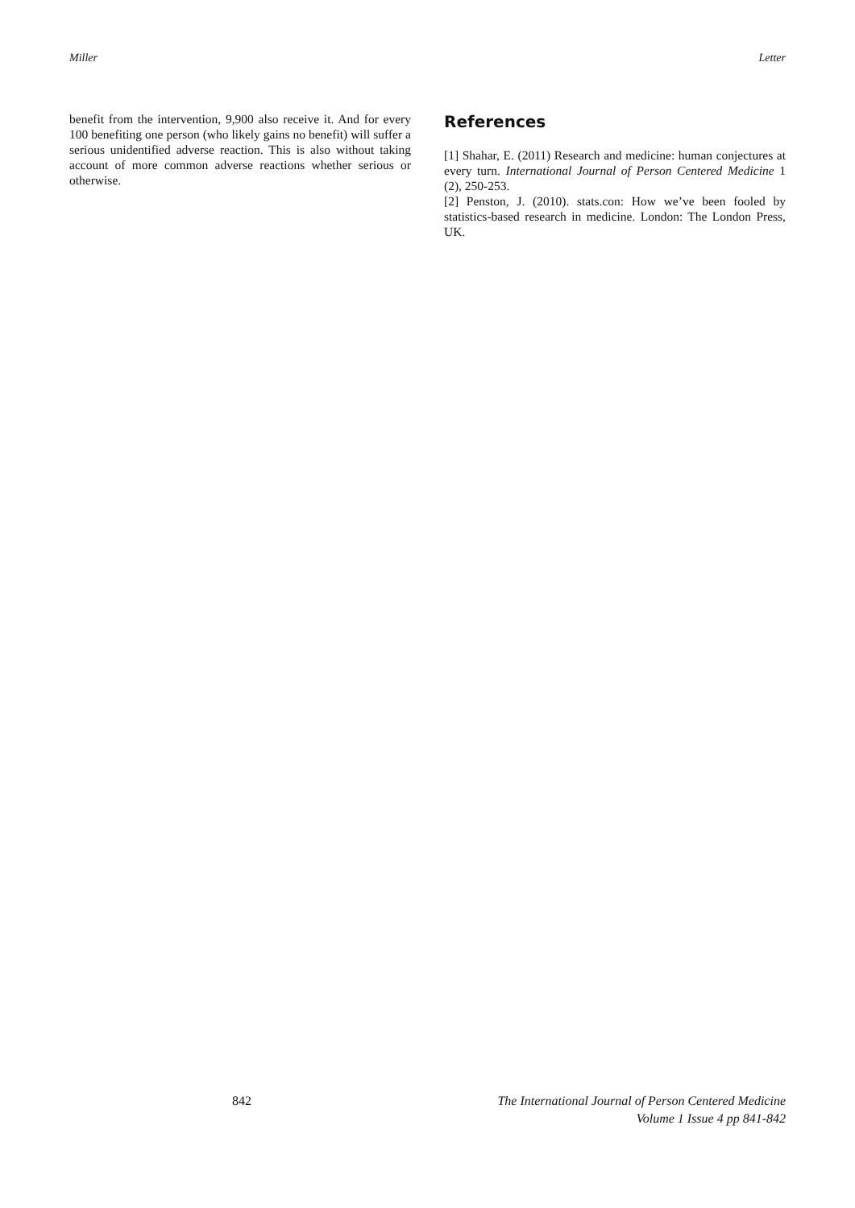Miller Letter
benefit from the intervention, 9,900 also receive it. And for every 100 benefiting one person (who likely gains no benefit) will suffer a serious unidentified adverse reaction. This is also without taking account of more common adverse reactions whether serious or otherwise.
References
[1] Shahar, E. (2011) Research and medicine: human conjectures at every turn. International Journal of Person Centered Medicine 1 (2), 250-253.
[2] Penston, J. (2010). stats.con: How we’ve been fooled by statistics-based research in medicine. London: The London Press, UK.
842 The International Journal of Person Centered Medicine
Volume 1 Issue 4 pp 841-842